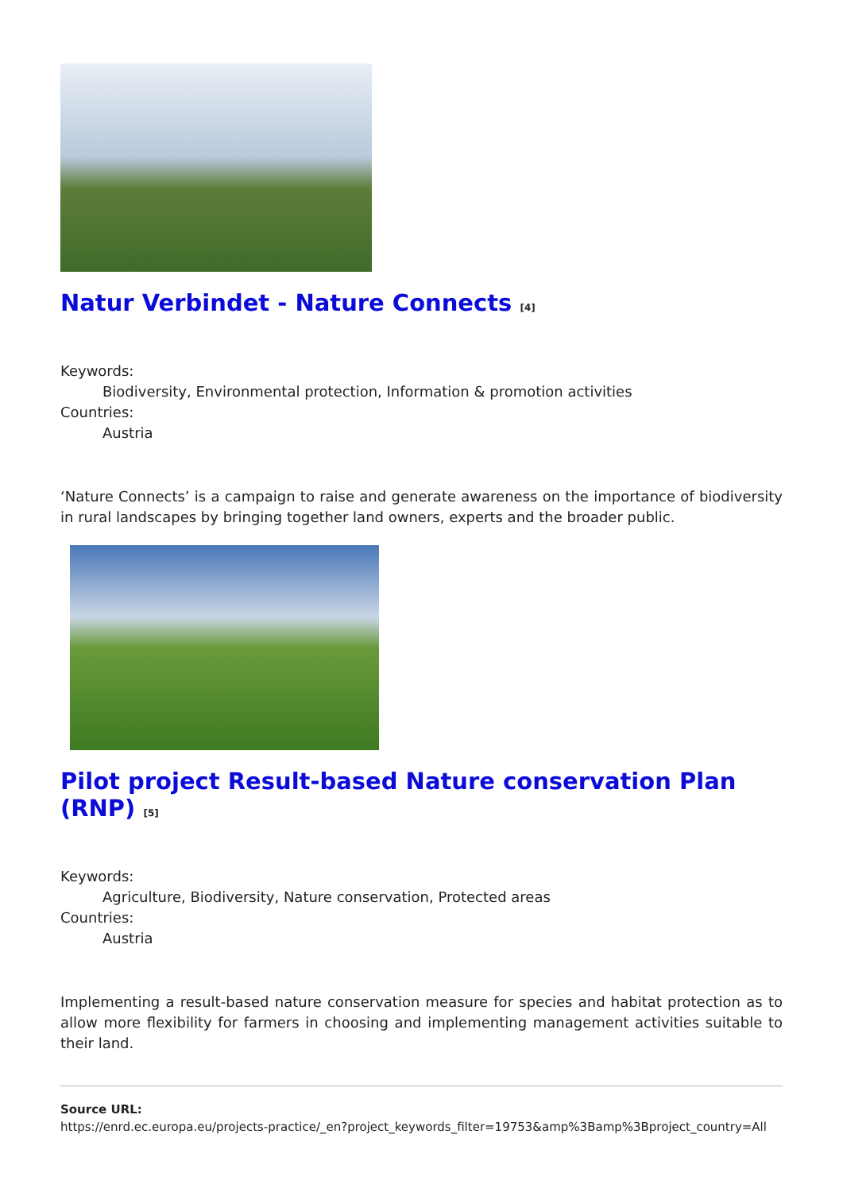Natur Verbindet - Nature Connects <sup>[4]</sup>
Keywords:
Biodiversity, Environmental protection, Information & promotion activities
Countries:
Austria
‘Nature Connects’ is a campaign to raise and generate awareness on the importance of biodiversity in rural landscapes by bringing together land owners, experts and the broader public.
Pilot project Result-based Nature conservation Plan (RNP) <sup>[5]</sup>
Keywords:
Agriculture, Biodiversity, Nature conservation, Protected areas
Countries:
Austria
Implementing a result-based nature conservation measure for species and habitat protection as to allow more flexibility for farmers in choosing and implementing management activities suitable to their land.
Source URL:
https://enrd.ec.europa.eu/projects-practice/_en?project_keywords_filter=19753&amp%3Bamp%3Bproject_country=All